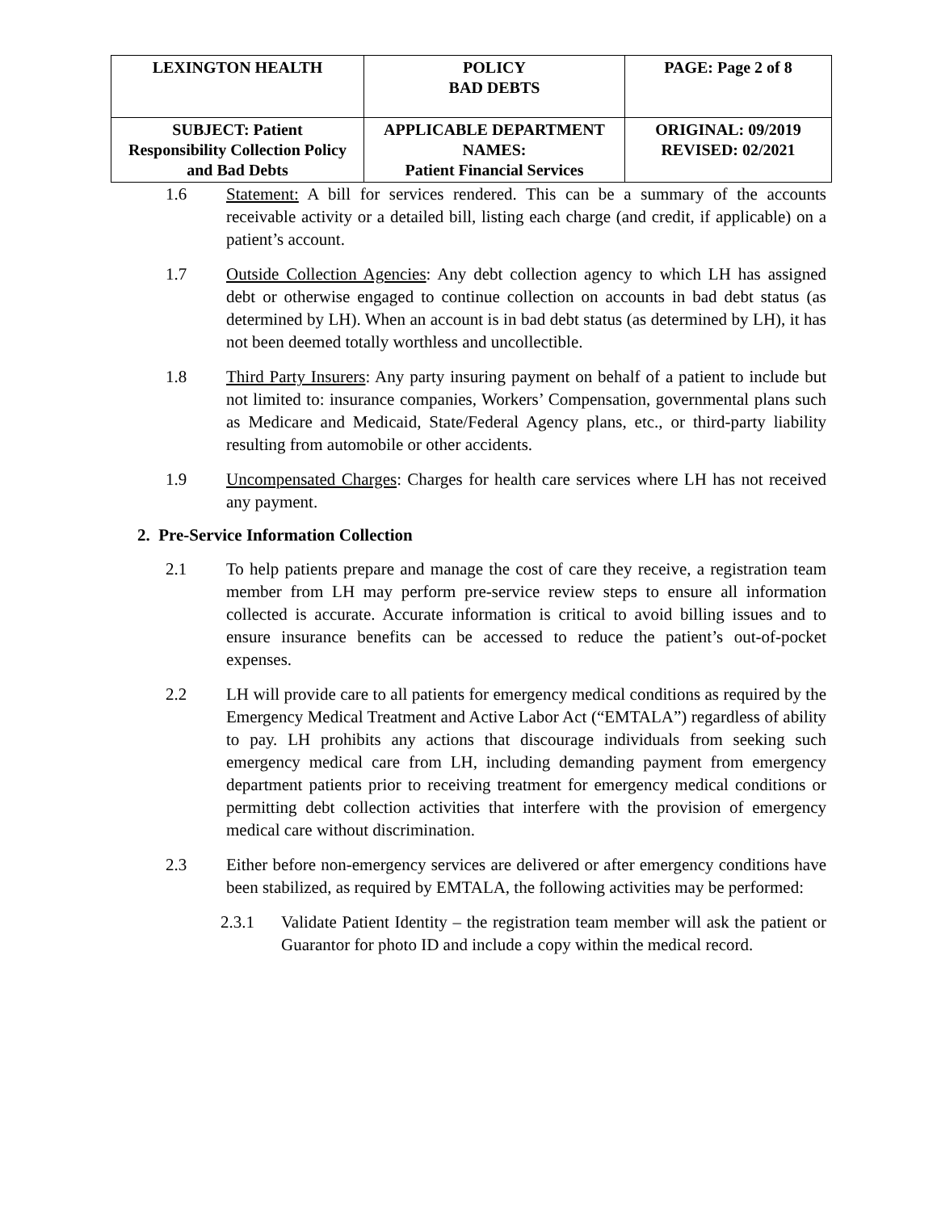| LEXINGTON HEALTH | POLICY BAD DEBTS | PAGE: Page 2 of 8 |
| SUBJECT: Patient Responsibility Collection Policy and Bad Debts | APPLICABLE DEPARTMENT NAMES: Patient Financial Services | ORIGINAL: 09/2019 REVISED: 02/2021 |
1.6 Statement: A bill for services rendered. This can be a summary of the accounts receivable activity or a detailed bill, listing each charge (and credit, if applicable) on a patient’s account.
1.7 Outside Collection Agencies: Any debt collection agency to which LH has assigned debt or otherwise engaged to continue collection on accounts in bad debt status (as determined by LH). When an account is in bad debt status (as determined by LH), it has not been deemed totally worthless and uncollectible.
1.8 Third Party Insurers: Any party insuring payment on behalf of a patient to include but not limited to: insurance companies, Workers’ Compensation, governmental plans such as Medicare and Medicaid, State/Federal Agency plans, etc., or third-party liability resulting from automobile or other accidents.
1.9 Uncompensated Charges: Charges for health care services where LH has not received any payment.
2. Pre-Service Information Collection
2.1 To help patients prepare and manage the cost of care they receive, a registration team member from LH may perform pre-service review steps to ensure all information collected is accurate. Accurate information is critical to avoid billing issues and to ensure insurance benefits can be accessed to reduce the patient’s out-of-pocket expenses.
2.2 LH will provide care to all patients for emergency medical conditions as required by the Emergency Medical Treatment and Active Labor Act (“EMTALA”) regardless of ability to pay. LH prohibits any actions that discourage individuals from seeking such emergency medical care from LH, including demanding payment from emergency department patients prior to receiving treatment for emergency medical conditions or permitting debt collection activities that interfere with the provision of emergency medical care without discrimination.
2.3 Either before non-emergency services are delivered or after emergency conditions have been stabilized, as required by EMTALA, the following activities may be performed:
2.3.1 Validate Patient Identity – the registration team member will ask the patient or Guarantor for photo ID and include a copy within the medical record.